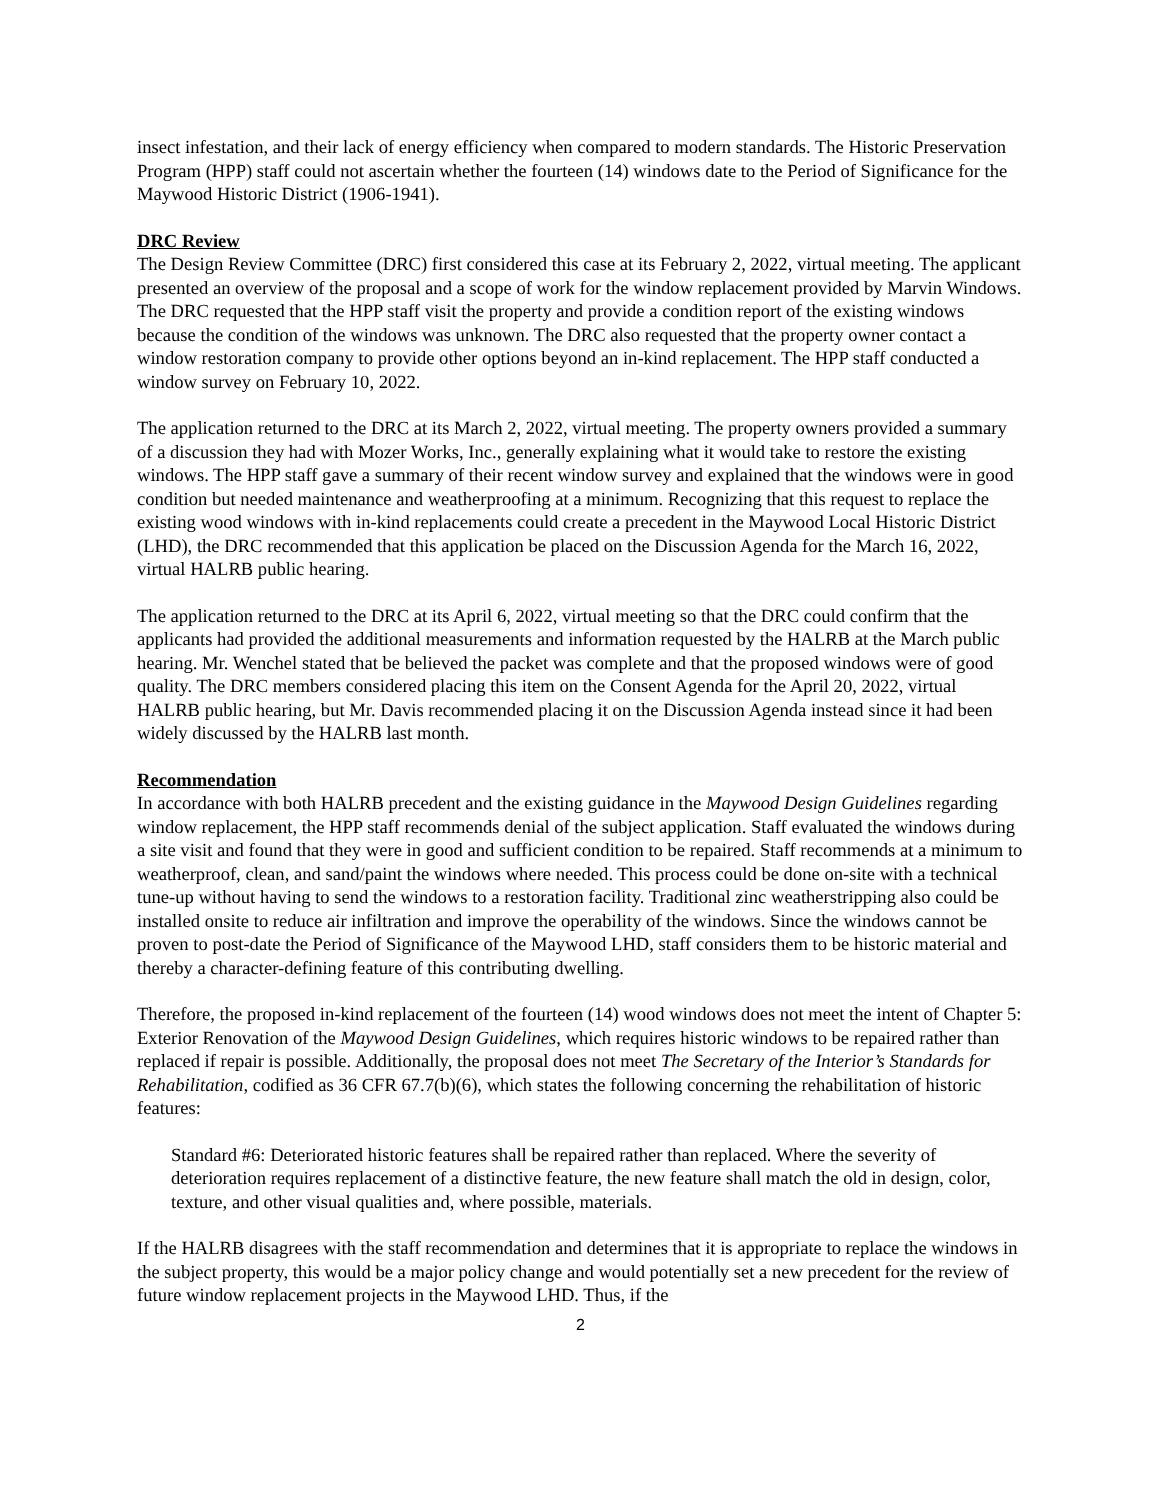insect infestation, and their lack of energy efficiency when compared to modern standards. The Historic Preservation Program (HPP) staff could not ascertain whether the fourteen (14) windows date to the Period of Significance for the Maywood Historic District (1906-1941).
DRC Review
The Design Review Committee (DRC) first considered this case at its February 2, 2022, virtual meeting. The applicant presented an overview of the proposal and a scope of work for the window replacement provided by Marvin Windows. The DRC requested that the HPP staff visit the property and provide a condition report of the existing windows because the condition of the windows was unknown. The DRC also requested that the property owner contact a window restoration company to provide other options beyond an in-kind replacement. The HPP staff conducted a window survey on February 10, 2022.
The application returned to the DRC at its March 2, 2022, virtual meeting. The property owners provided a summary of a discussion they had with Mozer Works, Inc., generally explaining what it would take to restore the existing windows. The HPP staff gave a summary of their recent window survey and explained that the windows were in good condition but needed maintenance and weatherproofing at a minimum. Recognizing that this request to replace the existing wood windows with in-kind replacements could create a precedent in the Maywood Local Historic District (LHD), the DRC recommended that this application be placed on the Discussion Agenda for the March 16, 2022, virtual HALRB public hearing.
The application returned to the DRC at its April 6, 2022, virtual meeting so that the DRC could confirm that the applicants had provided the additional measurements and information requested by the HALRB at the March public hearing. Mr. Wenchel stated that be believed the packet was complete and that the proposed windows were of good quality. The DRC members considered placing this item on the Consent Agenda for the April 20, 2022, virtual HALRB public hearing, but Mr. Davis recommended placing it on the Discussion Agenda instead since it had been widely discussed by the HALRB last month.
Recommendation
In accordance with both HALRB precedent and the existing guidance in the Maywood Design Guidelines regarding window replacement, the HPP staff recommends denial of the subject application. Staff evaluated the windows during a site visit and found that they were in good and sufficient condition to be repaired. Staff recommends at a minimum to weatherproof, clean, and sand/paint the windows where needed. This process could be done on-site with a technical tune-up without having to send the windows to a restoration facility. Traditional zinc weatherstripping also could be installed onsite to reduce air infiltration and improve the operability of the windows. Since the windows cannot be proven to post-date the Period of Significance of the Maywood LHD, staff considers them to be historic material and thereby a character-defining feature of this contributing dwelling.
Therefore, the proposed in-kind replacement of the fourteen (14) wood windows does not meet the intent of Chapter 5: Exterior Renovation of the Maywood Design Guidelines, which requires historic windows to be repaired rather than replaced if repair is possible. Additionally, the proposal does not meet The Secretary of the Interior’s Standards for Rehabilitation, codified as 36 CFR 67.7(b)(6), which states the following concerning the rehabilitation of historic features:
Standard #6: Deteriorated historic features shall be repaired rather than replaced. Where the severity of deterioration requires replacement of a distinctive feature, the new feature shall match the old in design, color, texture, and other visual qualities and, where possible, materials.
If the HALRB disagrees with the staff recommendation and determines that it is appropriate to replace the windows in the subject property, this would be a major policy change and would potentially set a new precedent for the review of future window replacement projects in the Maywood LHD. Thus, if the
2